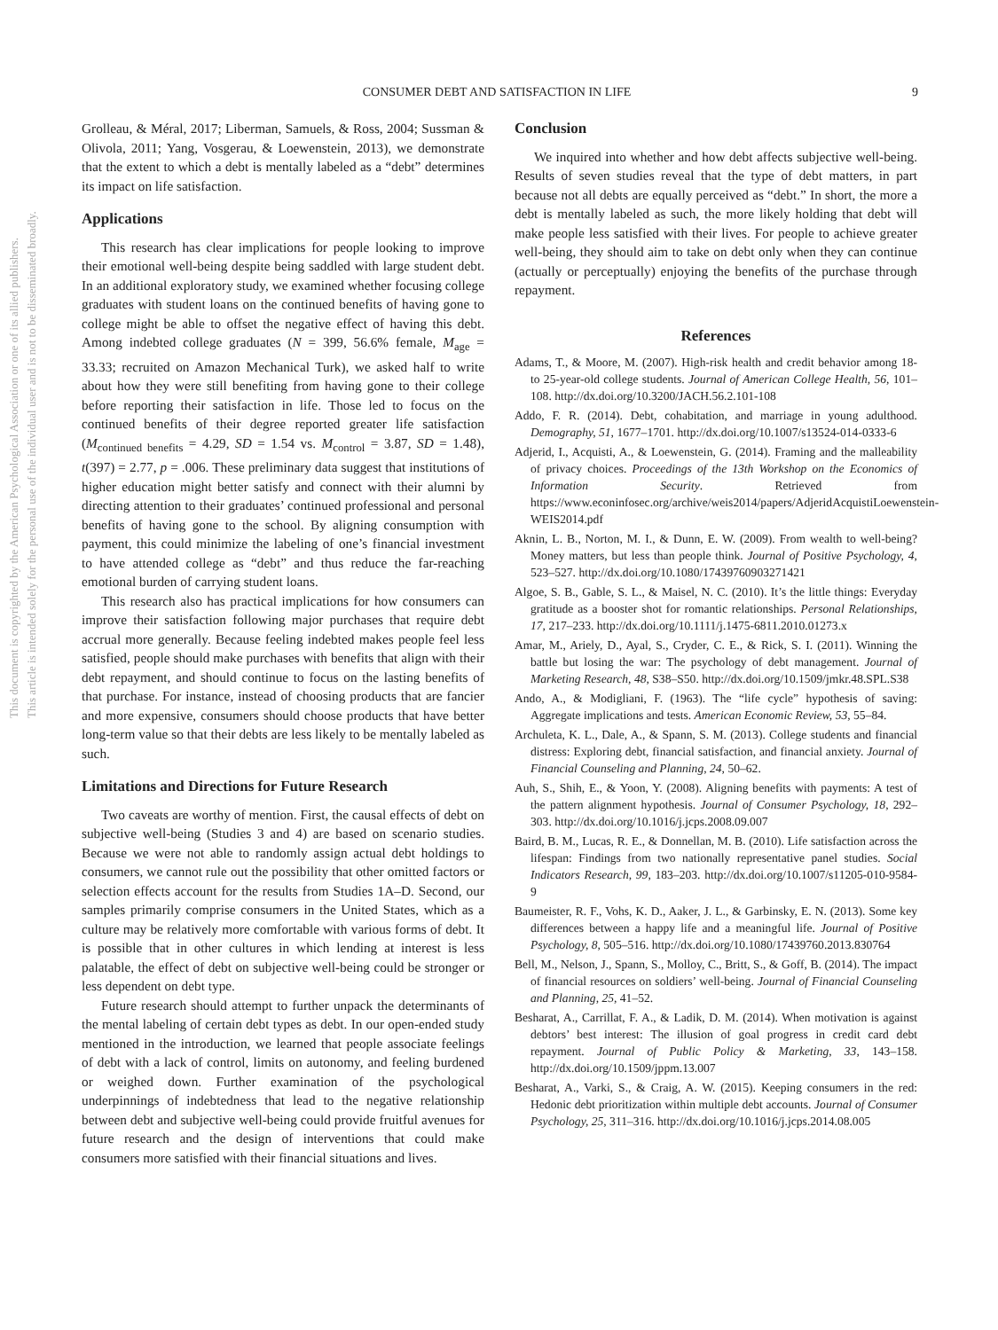This document is copyrighted by the American Psychological Association or one of its allied publishers.
This article is intended solely for the personal use of the individual user and is not to be disseminated broadly.
CONSUMER DEBT AND SATISFACTION IN LIFE 9
Grolleau, & Méral, 2017; Liberman, Samuels, & Ross, 2004; Sussman & Olivola, 2011; Yang, Vosgerau, & Loewenstein, 2013), we demonstrate that the extent to which a debt is mentally labeled as a “debt” determines its impact on life satisfaction.
Applications
This research has clear implications for people looking to improve their emotional well-being despite being saddled with large student debt. In an additional exploratory study, we examined whether focusing college graduates with student loans on the continued benefits of having gone to college might be able to offset the negative effect of having this debt. Among indebted college graduates (N = 399, 56.6% female, M<sub>age</sub> = 33.33; recruited on Amazon Mechanical Turk), we asked half to write about how they were still benefiting from having gone to their college before reporting their satisfaction in life. Those led to focus on the continued benefits of their degree reported greater life satisfaction (M<sub>continued benefits</sub> = 4.29, SD = 1.54 vs. M<sub>control</sub> = 3.87, SD = 1.48), t(397) = 2.77, p = .006. These preliminary data suggest that institutions of higher education might better satisfy and connect with their alumni by directing attention to their graduates’ continued professional and personal benefits of having gone to the school. By aligning consumption with payment, this could minimize the labeling of one’s financial investment to have attended college as “debt” and thus reduce the far-reaching emotional burden of carrying student loans.
This research also has practical implications for how consumers can improve their satisfaction following major purchases that require debt accrual more generally. Because feeling indebted makes people feel less satisfied, people should make purchases with benefits that align with their debt repayment, and should continue to focus on the lasting benefits of that purchase. For instance, instead of choosing products that are fancier and more expensive, consumers should choose products that have better long-term value so that their debts are less likely to be mentally labeled as such.
Limitations and Directions for Future Research
Two caveats are worthy of mention. First, the causal effects of debt on subjective well-being (Studies 3 and 4) are based on scenario studies. Because we were not able to randomly assign actual debt holdings to consumers, we cannot rule out the possibility that other omitted factors or selection effects account for the results from Studies 1A–D. Second, our samples primarily comprise consumers in the United States, which as a culture may be relatively more comfortable with various forms of debt. It is possible that in other cultures in which lending at interest is less palatable, the effect of debt on subjective well-being could be stronger or less dependent on debt type.
Future research should attempt to further unpack the determinants of the mental labeling of certain debt types as debt. In our open-ended study mentioned in the introduction, we learned that people associate feelings of debt with a lack of control, limits on autonomy, and feeling burdened or weighed down. Further examination of the psychological underpinnings of indebtedness that lead to the negative relationship between debt and subjective well-being could provide fruitful avenues for future research and the design of interventions that could make consumers more satisfied with their financial situations and lives.
Conclusion
We inquired into whether and how debt affects subjective well-being. Results of seven studies reveal that the type of debt matters, in part because not all debts are equally perceived as “debt.” In short, the more a debt is mentally labeled as such, the more likely holding that debt will make people less satisfied with their lives. For people to achieve greater well-being, they should aim to take on debt only when they can continue (actually or perceptually) enjoying the benefits of the purchase through repayment.
References
Adams, T., & Moore, M. (2007). High-risk health and credit behavior among 18- to 25-year-old college students. Journal of American College Health, 56, 101–108. http://dx.doi.org/10.3200/JACH.56.2.101-108
Addo, F. R. (2014). Debt, cohabitation, and marriage in young adulthood. Demography, 51, 1677–1701. http://dx.doi.org/10.1007/s13524-014-0333-6
Adjerid, I., Acquisti, A., & Loewenstein, G. (2014). Framing and the malleability of privacy choices. Proceedings of the 13th Workshop on the Economics of Information Security. Retrieved from https://www.econinfosec.org/archive/weis2014/papers/AdjeridAcquistiLoewenstein-WEIS2014.pdf
Aknin, L. B., Norton, M. I., & Dunn, E. W. (2009). From wealth to well-being? Money matters, but less than people think. Journal of Positive Psychology, 4, 523–527. http://dx.doi.org/10.1080/17439760903271421
Algoe, S. B., Gable, S. L., & Maisel, N. C. (2010). It’s the little things: Everyday gratitude as a booster shot for romantic relationships. Personal Relationships, 17, 217–233. http://dx.doi.org/10.1111/j.1475-6811.2010.01273.x
Amar, M., Ariely, D., Ayal, S., Cryder, C. E., & Rick, S. I. (2011). Winning the battle but losing the war: The psychology of debt management. Journal of Marketing Research, 48, S38–S50. http://dx.doi.org/10.1509/jmkr.48.SPL.S38
Ando, A., & Modigliani, F. (1963). The “life cycle” hypothesis of saving: Aggregate implications and tests. American Economic Review, 53, 55–84.
Archuleta, K. L., Dale, A., & Spann, S. M. (2013). College students and financial distress: Exploring debt, financial satisfaction, and financial anxiety. Journal of Financial Counseling and Planning, 24, 50–62.
Auh, S., Shih, E., & Yoon, Y. (2008). Aligning benefits with payments: A test of the pattern alignment hypothesis. Journal of Consumer Psychology, 18, 292–303. http://dx.doi.org/10.1016/j.jcps.2008.09.007
Baird, B. M., Lucas, R. E., & Donnellan, M. B. (2010). Life satisfaction across the lifespan: Findings from two nationally representative panel studies. Social Indicators Research, 99, 183–203. http://dx.doi.org/10.1007/s11205-010-9584-9
Baumeister, R. F., Vohs, K. D., Aaker, J. L., & Garbinsky, E. N. (2013). Some key differences between a happy life and a meaningful life. Journal of Positive Psychology, 8, 505–516. http://dx.doi.org/10.1080/17439760.2013.830764
Bell, M., Nelson, J., Spann, S., Molloy, C., Britt, S., & Goff, B. (2014). The impact of financial resources on soldiers’ well-being. Journal of Financial Counseling and Planning, 25, 41–52.
Besharat, A., Carrillat, F. A., & Ladik, D. M. (2014). When motivation is against debtors’ best interest: The illusion of goal progress in credit card debt repayment. Journal of Public Policy & Marketing, 33, 143–158. http://dx.doi.org/10.1509/jppm.13.007
Besharat, A., Varki, S., & Craig, A. W. (2015). Keeping consumers in the red: Hedonic debt prioritization within multiple debt accounts. Journal of Consumer Psychology, 25, 311–316. http://dx.doi.org/10.1016/j.jcps.2014.08.005